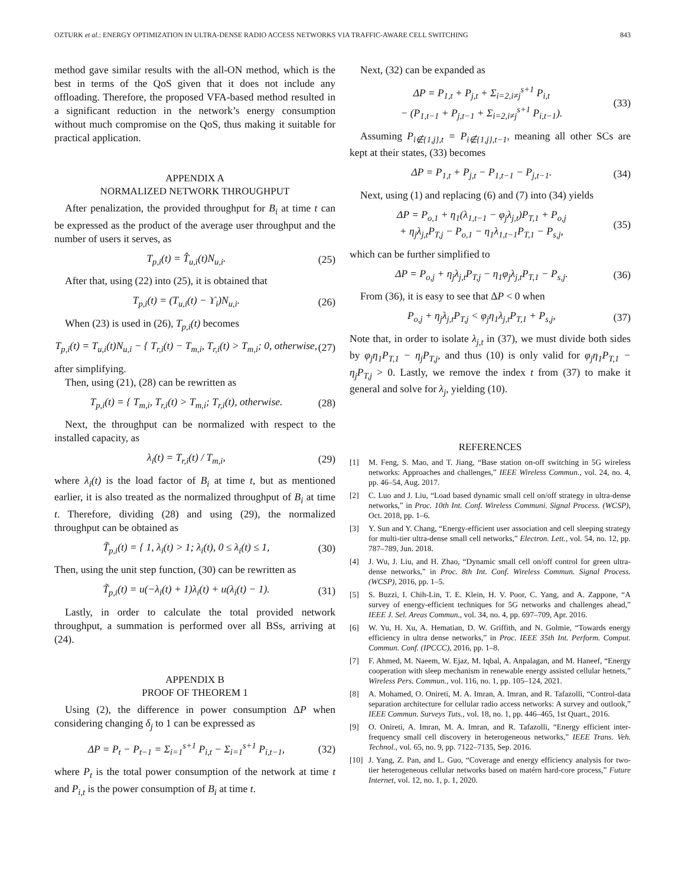OZTURK et al.: ENERGY OPTIMIZATION IN ULTRA-DENSE RADIO ACCESS NETWORKS VIA TRAFFIC-AWARE CELL SWITCHING 843
method gave similar results with the all-ON method, which is the best in terms of the QoS given that it does not include any offloading. Therefore, the proposed VFA-based method resulted in a significant reduction in the network’s energy consumption without much compromise on the QoS, thus making it suitable for practical application.
APPENDIX A
NORMALIZED NETWORK THROUGHPUT
After penalization, the provided throughput for B<sub>i</sub> at time t can be expressed as the product of the average user throughput and the number of users it serves, as
T<sub>p,i</sub>(t) = T̂<sub>u,i</sub>(t)N<sub>u,i</sub>. (25)
After that, using (22) into (25), it is obtained that
T<sub>p,i</sub>(t) = (T<sub>u,i</sub>(t) − ϒ<sub>i</sub>)N<sub>u,i</sub>. (26)
When (23) is used in (26), T<sub>p,i</sub>(t) becomes
T<sub>p,i</sub>(t) = T<sub>u,i</sub>(t)N<sub>u,i</sub> − { T<sub>r,i</sub>(t) − T<sub>m,i</sub>, T<sub>r,i</sub>(t) > T<sub>m,i</sub>; 0, otherwise, (27)
after simplifying.
Then, using (21), (28) can be rewritten as
T<sub>p,i</sub>(t) = { T<sub>m,i</sub>, T<sub>r,i</sub>(t) > T<sub>m,i</sub>; T<sub>r,i</sub>(t), otherwise. (28)
Next, the throughput can be normalized with respect to the installed capacity, as
λ<sub>i</sub>(t) = T<sub>r,i</sub>(t) / T<sub>m,i</sub>, (29)
where λ<sub>i</sub>(t) is the load factor of B<sub>i</sub> at time t, but as mentioned earlier, it is also treated as the normalized throughput of B<sub>i</sub> at time t. Therefore, dividing (28) and using (29), the normalized throughput can be obtained as
T̃<sub>p,i</sub>(t) = { 1, λ<sub>i</sub>(t) > 1; λ<sub>i</sub>(t), 0 ≤ λ<sub>i</sub>(t) ≤ 1, (30)
Then, using the unit step function, (30) can be rewritten as
T̃<sub>p,i</sub>(t) = u(−λ<sub>i</sub>(t) + 1)λ<sub>i</sub>(t) + u(λ<sub>i</sub>(t) − 1). (31)
Lastly, in order to calculate the total provided network throughput, a summation is performed over all BSs, arriving at (24).
APPENDIX B
PROOF OF THEOREM 1
Using (2), the difference in power consumption ΔP when considering changing δ<sub>j</sub> to 1 can be expressed as
ΔP = P<sub>t</sub> − P<sub>t−1</sub> = Σ<sub>i=1</sub><sup>s+1</sup> P<sub>i,t</sub> − Σ<sub>i=1</sub><sup>s+1</sup> P<sub>i,t−1</sub>, (32)
where P<sub>t</sub> is the total power consumption of the network at time t and P<sub>i,t</sub> is the power consumption of B<sub>i</sub> at time t.
Next, (32) can be expanded as
ΔP = P<sub>1,t</sub> + P<sub>j,t</sub> + Σ<sub>i=2,i≠j</sub><sup>s+1</sup> P<sub>i,t</sub>
− (P<sub>1,t−1</sub> + P<sub>j,t−1</sub> + Σ<sub>i=2,i≠j</sub><sup>s+1</sup> P<sub>i,t−1</sub>). (33)
Assuming P<sub>i∉{1,j},t</sub> = P<sub>i∉{1,j},t−1</sub>, meaning all other SCs are kept at their states, (33) becomes
ΔP = P<sub>1,t</sub> + P<sub>j,t</sub> − P<sub>1,t−1</sub> − P<sub>j,t−1</sub>. (34)
Next, using (1) and replacing (6) and (7) into (34) yields
ΔP = P<sub>o,1</sub> + η<sub>1</sub>(λ<sub>1,t−1</sub> − φ<sub>j</sub>λ<sub>j,t</sub>)P<sub>T,1</sub> + P<sub>o,j</sub>
+ η<sub>j</sub>λ<sub>j,t</sub>P<sub>T,j</sub> − P<sub>o,1</sub> − η<sub>1</sub>λ<sub>1,t−1</sub>P<sub>T,1</sub> − P<sub>s,j</sub>, (35)
which can be further simplified to
ΔP = P<sub>o,j</sub> + η<sub>j</sub>λ<sub>j,t</sub>P<sub>T,j</sub> − η<sub>1</sub>φ<sub>j</sub>λ<sub>j,t</sub>P<sub>T,1</sub> − P<sub>s,j</sub>. (36)
From (36), it is easy to see that ΔP < 0 when
P<sub>o,j</sub> + η<sub>j</sub>λ<sub>j,t</sub>P<sub>T,j</sub> < φ<sub>j</sub>η<sub>1</sub>λ<sub>j,t</sub>P<sub>T,1</sub> + P<sub>s,j</sub>, (37)
Note that, in order to isolate λ<sub>j,t</sub> in (37), we must divide both sides by φ<sub>j</sub>η<sub>1</sub>P<sub>T,1</sub> − η<sub>j</sub>P<sub>T,j</sub>, and thus (10) is only valid for φ<sub>j</sub>η<sub>1</sub>P<sub>T,1</sub> − η<sub>j</sub>P<sub>T,j</sub> > 0. Lastly, we remove the index t from (37) to make it general and solve for λ<sub>j</sub>, yielding (10).
REFERENCES
[1] M. Feng, S. Mao, and T. Jiang, “Base station on-off switching in 5G wireless networks: Approaches and challenges,” IEEE Wireless Commun., vol. 24, no. 4, pp. 46–54, Aug. 2017.
[2] C. Luo and J. Liu, “Load based dynamic small cell on/off strategy in ultra-dense networks,” in Proc. 10th Int. Conf. Wireless Communi. Signal Process. (WCSP), Oct. 2018, pp. 1–6.
[3] Y. Sun and Y. Chang, “Energy-efficient user association and cell sleeping strategy for multi-tier ultra-dense small cell networks,” Electron. Lett., vol. 54, no. 12, pp. 787–789, Jun. 2018.
[4] J. Wu, J. Liu, and H. Zhao, “Dynamic small cell on/off control for green ultra-dense networks,” in Proc. 8th Int. Conf. Wireless Commun. Signal Process. (WCSP), 2016, pp. 1–5.
[5] S. Buzzi, I. Chih-Lin, T. E. Klein, H. V. Poor, C. Yang, and A. Zappone, “A survey of energy-efficient techniques for 5G networks and challenges ahead,” IEEE J. Sel. Areas Commun., vol. 34, no. 4, pp. 697–709, Apr. 2016.
[6] W. Yu, H. Xu, A. Hematian, D. W. Griffith, and N. Golmie, “Towards energy efficiency in ultra dense networks,” in Proc. IEEE 35th Int. Perform. Comput. Commun. Conf. (IPCCC), 2016, pp. 1–8.
[7] F. Ahmed, M. Naeem, W. Ejaz, M. Iqbal, A. Anpalagan, and M. Haneef, “Energy cooperation with sleep mechanism in renewable energy assisted cellular hetnets,” Wireless Pers. Commun., vol. 116, no. 1, pp. 105–124, 2021.
[8] A. Mohamed, O. Onireti, M. A. Imran, A. Imran, and R. Tafazolli, “Control-data separation architecture for cellular radio access networks: A survey and outlook,” IEEE Commun. Surveys Tuts., vol. 18, no. 1, pp. 446–465, 1st Quart., 2016.
[9] O. Onireti, A. Imran, M. A. Imran, and R. Tafazolli, “Energy efficient inter-frequency small cell discovery in heterogeneous networks,” IEEE Trans. Veh. Technol., vol. 65, no. 9, pp. 7122–7135, Sep. 2016.
[10]
J. Yang, Z. Pan, and L. Guo, “Coverage and energy efficiency analysis for two-tier heterogeneous cellular networks based on matérn hard-core process,” Future Internet, vol. 12, no. 1, p. 1, 2020.